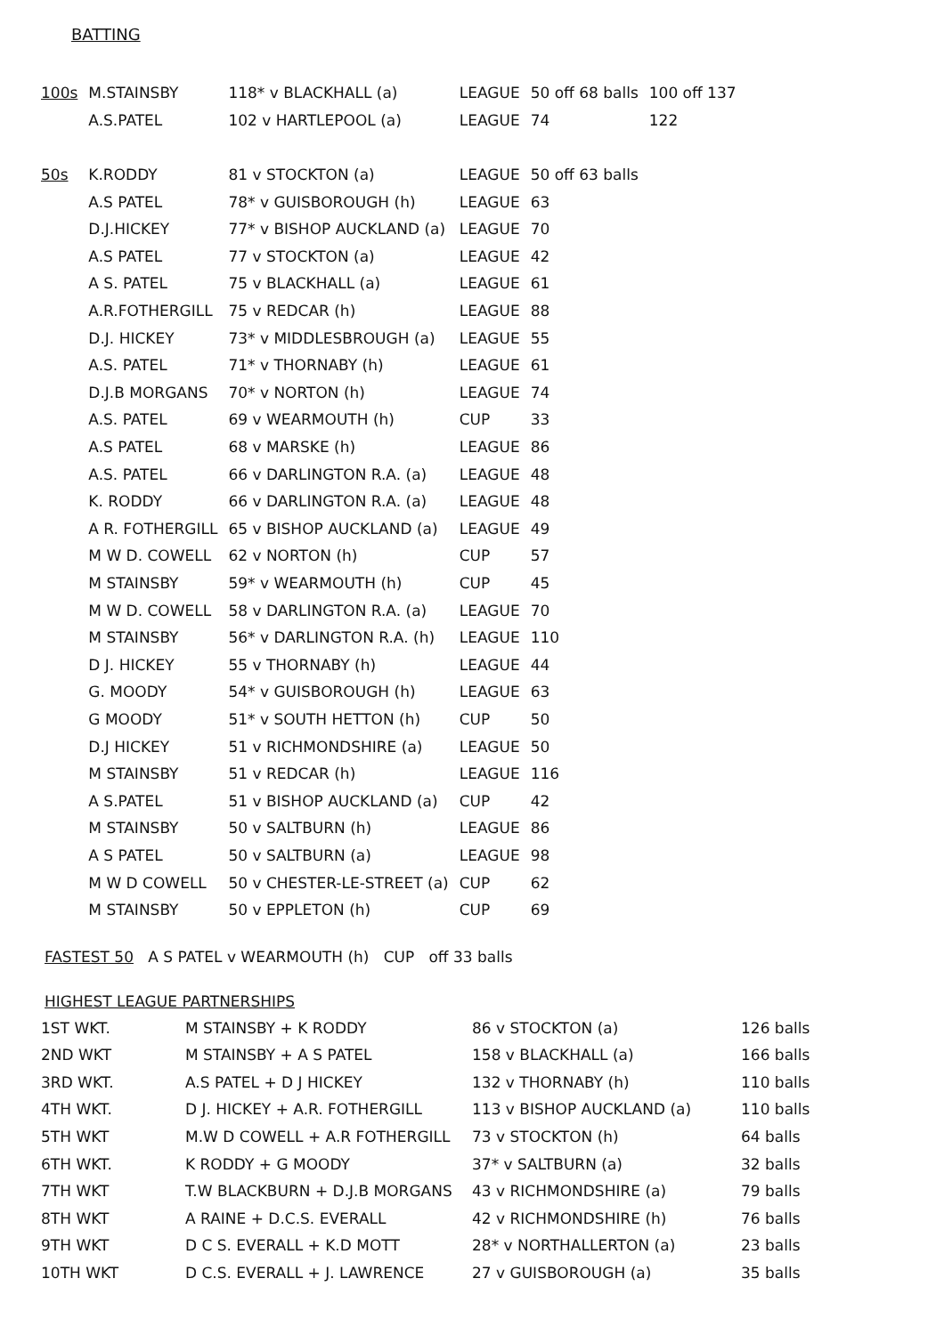BATTING
| 100s | M.STAINSBY | 118* v BLACKHALL (a) | LEAGUE | 50 off 68 balls | 100 off 137 |
| | A.S.PATEL | 102 v HARTLEPOOL (a) | LEAGUE | 74 | 122 |
| 50s | K.RODDY | 81 v STOCKTON (a) | LEAGUE | 50 off 63 balls | |
| | A.S PATEL | 78* v GUISBOROUGH (h) | LEAGUE | 63 | |
| | D.J.HICKEY | 77* v BISHOP AUCKLAND (a) | LEAGUE | 70 | |
| | A.S PATEL | 77 v STOCKTON (a) | LEAGUE | 42 | |
| | A S. PATEL | 75 v BLACKHALL (a) | LEAGUE | 61 | |
| | A.R.FOTHERGILL | 75 v REDCAR (h) | LEAGUE | 88 | |
| | D.J. HICKEY | 73* v MIDDLESBROUGH (a) | LEAGUE | 55 | |
| | A.S. PATEL | 71* v THORNABY (h) | LEAGUE | 61 | |
| | D.J.B MORGANS | 70* v NORTON (h) | LEAGUE | 74 | |
| | A.S. PATEL | 69 v WEARMOUTH (h) | CUP | 33 | |
| | A.S PATEL | 68 v MARSKE (h) | LEAGUE | 86 | |
| | A.S. PATEL | 66 v DARLINGTON R.A. (a) | LEAGUE | 48 | |
| | K. RODDY | 66 v DARLINGTON R.A. (a) | LEAGUE | 48 | |
| | A R. FOTHERGILL | 65 v BISHOP AUCKLAND (a) | LEAGUE | 49 | |
| | M W D. COWELL | 62 v NORTON (h) | CUP | 57 | |
| | M STAINSBY | 59* v WEARMOUTH (h) | CUP | 45 | |
| | M W D. COWELL | 58 v DARLINGTON R.A. (a) | LEAGUE | 70 | |
| | M STAINSBY | 56* v DARLINGTON R.A. (h) | LEAGUE | 110 | |
| | D J. HICKEY | 55 v THORNABY (h) | LEAGUE | 44 | |
| | G. MOODY | 54* v GUISBOROUGH (h) | LEAGUE | 63 | |
| | G MOODY | 51* v SOUTH HETTON (h) | CUP | 50 | |
| | D.J HICKEY | 51 v RICHMONDSHIRE (a) | LEAGUE | 50 | |
| | M STAINSBY | 51 v REDCAR (h) | LEAGUE | 116 | |
| | A S.PATEL | 51 v BISHOP AUCKLAND (a) | CUP | 42 | |
| | M STAINSBY | 50 v SALTBURN (h) | LEAGUE | 86 | |
| | A S PATEL | 50 v SALTBURN (a) | LEAGUE | 98 | |
| | M W D COWELL | 50 v CHESTER-LE-STREET (a) | CUP | 62 | |
| | M STAINSBY | 50 v EPPLETON (h) | CUP | 69 | |
FASTEST 50 A S PATEL v WEARMOUTH (h) CUP off 33 balls
HIGHEST LEAGUE PARTNERSHIPS
| 1ST WKT. | M STAINSBY + K RODDY | 86 v STOCKTON (a) | 126 balls |
| 2ND WKT | M STAINSBY + A S PATEL | 158 v BLACKHALL (a) | 166 balls |
| 3RD WKT. | A.S PATEL + D J HICKEY | 132 v THORNABY (h) | 110 balls |
| 4TH WKT. | D J. HICKEY + A.R. FOTHERGILL | 113 v BISHOP AUCKLAND (a) | 110 balls |
| 5TH WKT | M.W D COWELL + A.R FOTHERGILL | 73 v STOCKTON (h) | 64 balls |
| 6TH WKT. | K RODDY + G MOODY | 37* v SALTBURN (a) | 32 balls |
| 7TH WKT | T.W BLACKBURN + D.J.B MORGANS | 43 v RICHMONDSHIRE (a) | 79 balls |
| 8TH WKT | A RAINE + D.C.S. EVERALL | 42 v RICHMONDSHIRE (h) | 76 balls |
| 9TH WKT | D C S. EVERALL + K.D MOTT | 28* v NORTHALLERTON (a) | 23 balls |
| 10TH WKT | D C.S. EVERALL + J. LAWRENCE | 27 v GUISBOROUGH (a) | 35 balls |